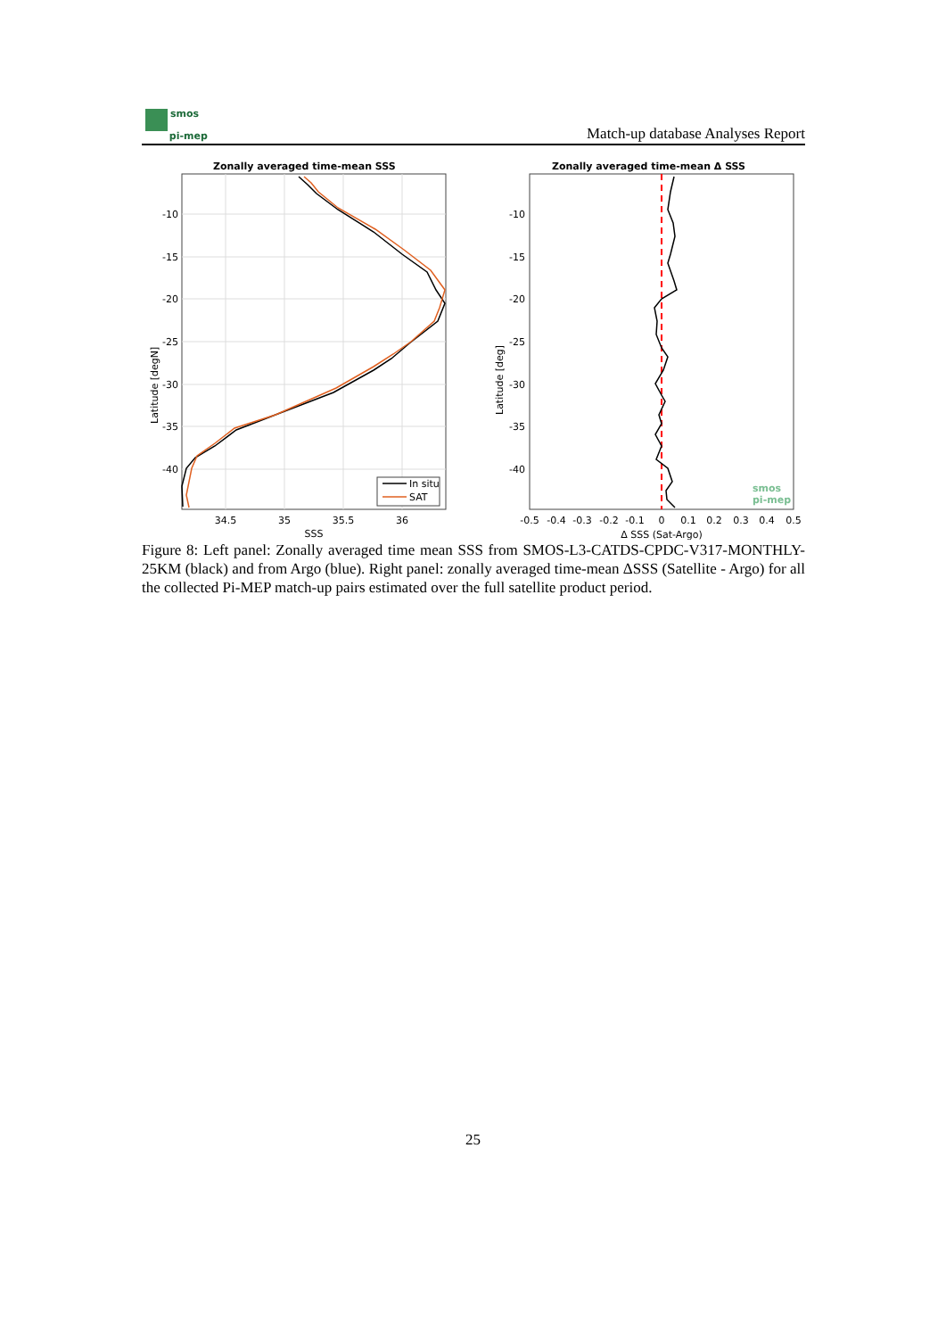smos
pi-mep
Match-up database Analyses Report
Zonally averaged time-mean SSS
In situ
SAT
-10
-15
-20
-25
-30
-35
-40
34.5
35
35.5
36
SSS
Latitude [degN]
Zonally averaged time-mean Δ SSS
-10
-15
-20
-25
-30
-35
-40
-0.5
-0.4
-0.3
-0.2
-0.1
0
0.1
0.2
0.3
0.4
0.5
Δ SSS (Sat-Argo)
Latitude [deg]
smos
pi-mep
Figure 8: Left panel: Zonally averaged time mean SSS from SMOS-L3-CATDS-CPDC-V317-MONTHLY-25KM (black) and from Argo (blue). Right panel: zonally averaged time-mean ΔSSS (Satellite - Argo) for all the collected Pi-MEP match-up pairs estimated over the full satellite product period.
25